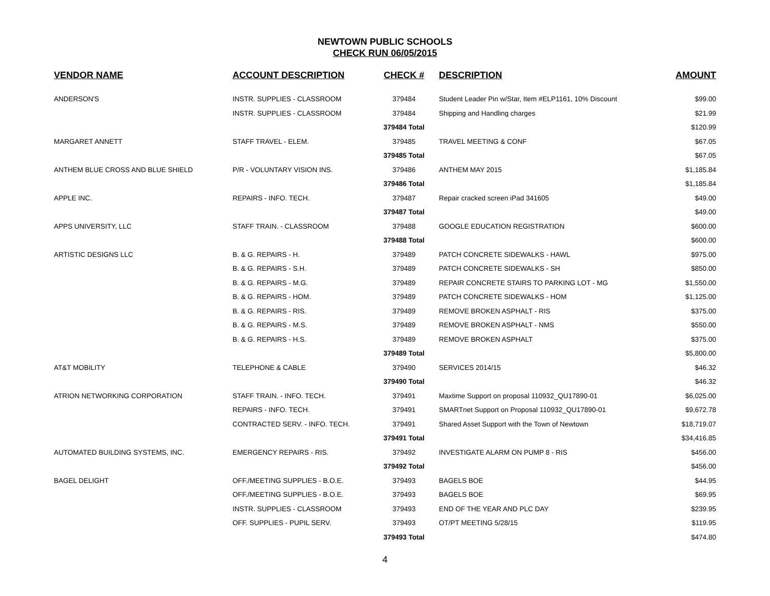NEWTOWN PUBLIC SCHOOLS
CHECK RUN 06/05/2015
| VENDOR NAME | ACCOUNT DESCRIPTION | CHECK # | DESCRIPTION | AMOUNT |
| --- | --- | --- | --- | --- |
| ANDERSON'S | INSTR. SUPPLIES - CLASSROOM | 379484 | Student Leader Pin w/Star, Item #ELP1161, 10% Discount | $99.00 |
| | INSTR. SUPPLIES - CLASSROOM | 379484 | Shipping and Handling charges | $21.99 |
| | | 379484 Total | | $120.99 |
| MARGARET ANNETT | STAFF TRAVEL - ELEM. | 379485 | TRAVEL MEETING & CONF | $67.05 |
| | | 379485 Total | | $67.05 |
| ANTHEM BLUE CROSS AND BLUE SHIELD | P/R - VOLUNTARY VISION INS. | 379486 | ANTHEM MAY 2015 | $1,185.84 |
| | | 379486 Total | | $1,185.84 |
| APPLE INC. | REPAIRS - INFO. TECH. | 379487 | Repair cracked screen iPad 341605 | $49.00 |
| | | 379487 Total | | $49.00 |
| APPS UNIVERSITY, LLC | STAFF TRAIN. - CLASSROOM | 379488 | GOOGLE EDUCATION REGISTRATION | $600.00 |
| | | 379488 Total | | $600.00 |
| ARTISTIC DESIGNS LLC | B. & G. REPAIRS - H. | 379489 | PATCH CONCRETE SIDEWALKS - HAWL | $975.00 |
| | B. & G. REPAIRS - S.H. | 379489 | PATCH CONCRETE SIDEWALKS - SH | $850.00 |
| | B. & G. REPAIRS - M.G. | 379489 | REPAIR CONCRETE STAIRS TO PARKING LOT - MG | $1,550.00 |
| | B. & G. REPAIRS - HOM. | 379489 | PATCH CONCRETE SIDEWALKS - HOM | $1,125.00 |
| | B. & G. REPAIRS - RIS. | 379489 | REMOVE BROKEN ASPHALT - RIS | $375.00 |
| | B. & G. REPAIRS - M.S. | 379489 | REMOVE BROKEN ASPHALT - NMS | $550.00 |
| | B. & G. REPAIRS - H.S. | 379489 | REMOVE BROKEN ASPHALT | $375.00 |
| | | 379489 Total | | $5,800.00 |
| AT&T MOBILITY | TELEPHONE & CABLE | 379490 | SERVICES 2014/15 | $46.32 |
| | | 379490 Total | | $46.32 |
| ATRION NETWORKING CORPORATION | STAFF TRAIN. - INFO. TECH. | 379491 | Maxtime Support on proposal 110932_QU17890-01 | $6,025.00 |
| | REPAIRS - INFO. TECH. | 379491 | SMARTnet Support on Proposal 110932_QU17890-01 | $9,672.78 |
| | CONTRACTED SERV. - INFO. TECH. | 379491 | Shared Asset Support with the Town of Newtown | $18,719.07 |
| | | 379491 Total | | $34,416.85 |
| AUTOMATED BUILDING SYSTEMS, INC. | EMERGENCY REPAIRS - RIS. | 379492 | INVESTIGATE ALARM ON PUMP 8 - RIS | $456.00 |
| | | 379492 Total | | $456.00 |
| BAGEL DELIGHT | OFF./MEETING SUPPLIES - B.O.E. | 379493 | BAGELS BOE | $44.95 |
| | OFF./MEETING SUPPLIES - B.O.E. | 379493 | BAGELS BOE | $69.95 |
| | INSTR. SUPPLIES - CLASSROOM | 379493 | END OF THE YEAR AND PLC DAY | $239.95 |
| | OFF. SUPPLIES - PUPIL SERV. | 379493 | OT/PT MEETING 5/28/15 | $119.95 |
| | | 379493 Total | | $474.80 |
4